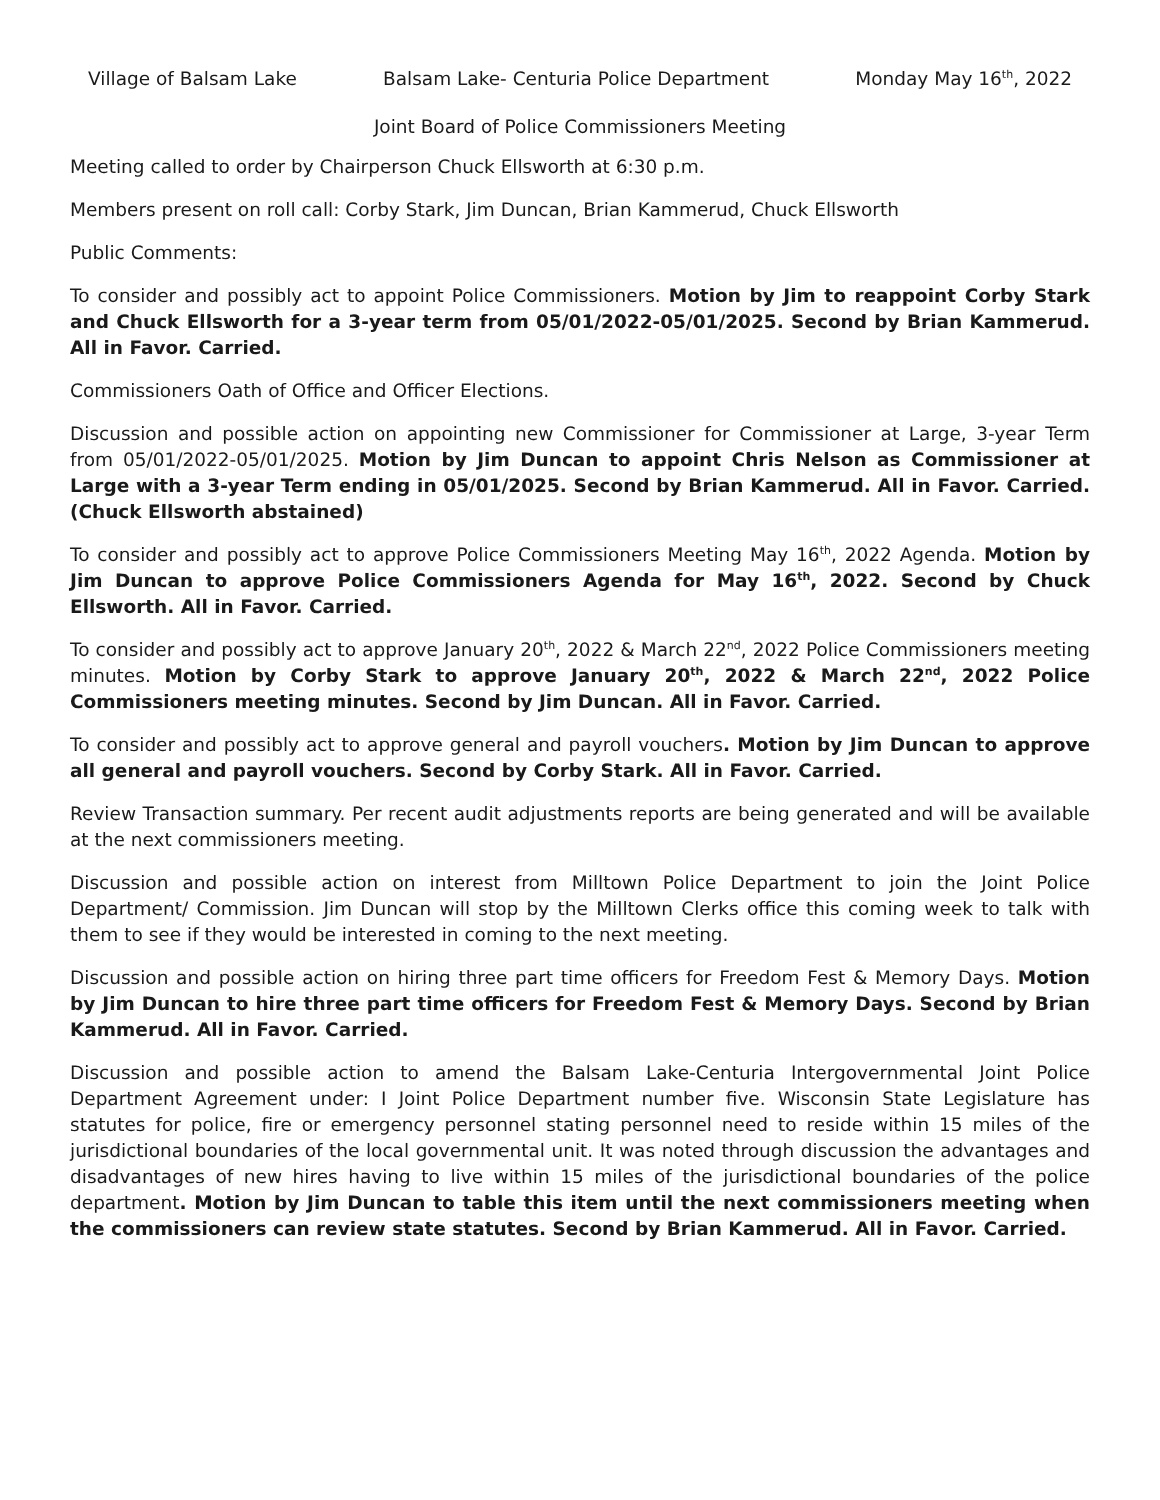Village of Balsam Lake Balsam Lake- Centuria Police Department Monday May 16<sup>th</sup>, 2022
Joint Board of Police Commissioners Meeting
Meeting called to order by Chairperson Chuck Ellsworth at 6:30 p.m.
Members present on roll call: Corby Stark, Jim Duncan, Brian Kammerud, Chuck Ellsworth
Public Comments:
To consider and possibly act to appoint Police Commissioners. Motion by Jim to reappoint Corby Stark and Chuck Ellsworth for a 3-year term from 05/01/2022-05/01/2025. Second by Brian Kammerud. All in Favor. Carried.
Commissioners Oath of Office and Officer Elections.
Discussion and possible action on appointing new Commissioner for Commissioner at Large, 3-year Term from 05/01/2022-05/01/2025. Motion by Jim Duncan to appoint Chris Nelson as Commissioner at Large with a 3-year Term ending in 05/01/2025. Second by Brian Kammerud. All in Favor. Carried. (Chuck Ellsworth abstained)
To consider and possibly act to approve Police Commissioners Meeting May 16<sup>th</sup>, 2022 Agenda. Motion by Jim Duncan to approve Police Commissioners Agenda for May 16<sup>th</sup>, 2022. Second by Chuck Ellsworth. All in Favor. Carried.
To consider and possibly act to approve January 20<sup>th</sup>, 2022 & March 22<sup>nd</sup>, 2022 Police Commissioners meeting minutes. Motion by Corby Stark to approve January 20<sup>th</sup>, 2022 & March 22<sup>nd</sup>, 2022 Police Commissioners meeting minutes. Second by Jim Duncan. All in Favor. Carried.
To consider and possibly act to approve general and payroll vouchers. Motion by Jim Duncan to approve all general and payroll vouchers. Second by Corby Stark. All in Favor. Carried.
Review Transaction summary. Per recent audit adjustments reports are being generated and will be available at the next commissioners meeting.
Discussion and possible action on interest from Milltown Police Department to join the Joint Police Department/ Commission. Jim Duncan will stop by the Milltown Clerks office this coming week to talk with them to see if they would be interested in coming to the next meeting.
Discussion and possible action on hiring three part time officers for Freedom Fest & Memory Days. Motion by Jim Duncan to hire three part time officers for Freedom Fest & Memory Days. Second by Brian Kammerud. All in Favor. Carried.
Discussion and possible action to amend the Balsam Lake-Centuria Intergovernmental Joint Police Department Agreement under: I Joint Police Department number five. Wisconsin State Legislature has statutes for police, fire or emergency personnel stating personnel need to reside within 15 miles of the jurisdictional boundaries of the local governmental unit. It was noted through discussion the advantages and disadvantages of new hires having to live within 15 miles of the jurisdictional boundaries of the police department. Motion by Jim Duncan to table this item until the next commissioners meeting when the commissioners can review state statutes. Second by Brian Kammerud. All in Favor. Carried.